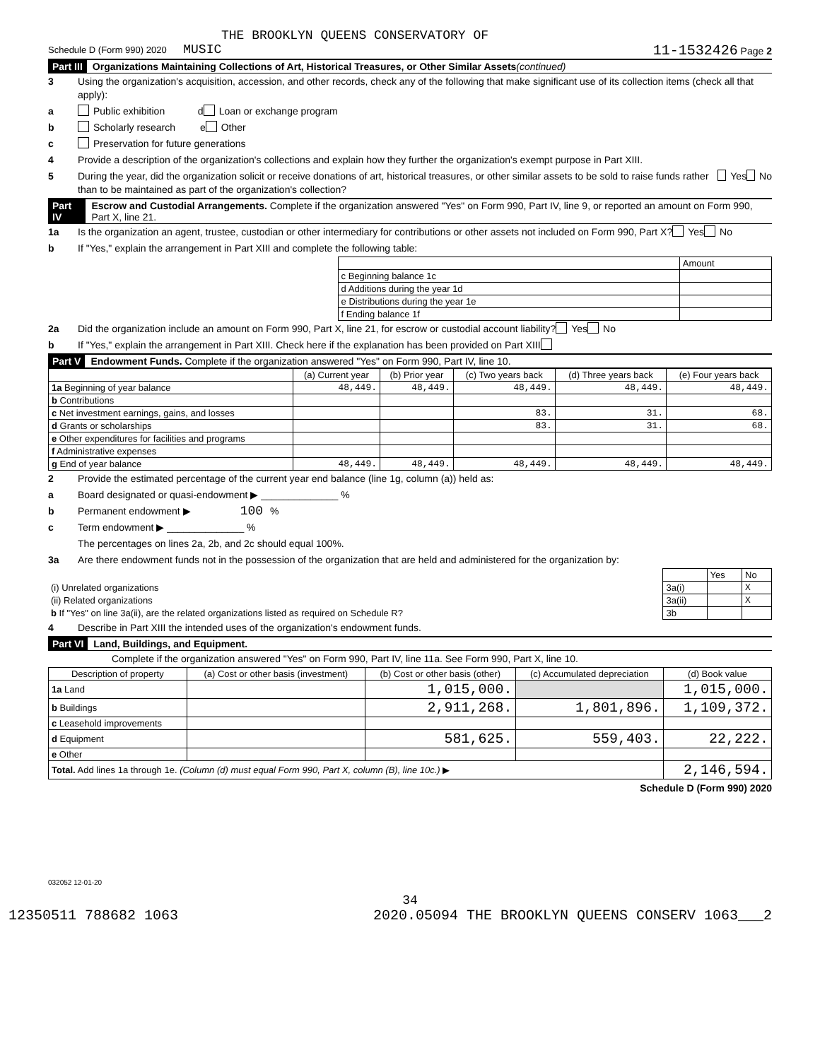THE BROOKLYN QUEENS CONSERVATORY OF
Schedule D (Form 990) 2020 MUSIC 11-1532426 Page 2
Part III Organizations Maintaining Collections of Art, Historical Treasures, or Other Similar Assets (continued)
3 Using the organization's acquisition, accession, and other records, check any of the following that make significant use of its collection items (check all that apply):
a Public exhibition d Loan or exchange program
b Scholarly research e Other
c Preservation for future generations
4 Provide a description of the organization's collections and explain how they further the organization's exempt purpose in Part XIII.
5 During the year, did the organization solicit or receive donations of art, historical treasures, or other similar assets to be sold to raise funds rather than to be maintained as part of the organization's collection? Yes No
Part IV Escrow and Custodial Arrangements. Complete if the organization answered "Yes" on Form 990, Part IV, line 9, or reported an amount on Form 990, Part X, line 21.
1a Is the organization an agent, trustee, custodian or other intermediary for contributions or other assets not included on Form 990, Part X? Yes No
b If "Yes," explain the arrangement in Part XIII and complete the following table:
| | Amount |
| c Beginning balance 1c | |
| d Additions during the year 1d | |
| e Distributions during the year 1e | |
| f Ending balance 1f | |
2a Did the organization include an amount on Form 990, Part X, line 21, for escrow or custodial account liability? Yes No
b If "Yes," explain the arrangement in Part XIII. Check here if the explanation has been provided on Part XIII
Part V Endowment Funds. Complete if the organization answered "Yes" on Form 990, Part IV, line 10.
| | (a) Current year | (b) Prior year | (c) Two years back | (d) Three years back | (e) Four years back |
| --- | --- | --- | --- | --- | --- |
| 1a Beginning of year balance | 48,449. | 48,449. | 48,449. | 48,449. | 48,449. |
| b Contributions | | | | | |
| c Net investment earnings, gains, and losses | | | 83. | 31. | 68. |
| d Grants or scholarships | | | 83. | 31. | 68. |
| e Other expenditures for facilities and programs | | | | | |
| f Administrative expenses | | | | | |
| g End of year balance | 48,449. | 48,449. | 48,449. | 48,449. | 48,449. |
2 Provide the estimated percentage of the current year end balance (line 1g, column (a)) held as:
a Board designated or quasi-endowment ▶ ______________ %
b Permanent endowment ▶ 100 %
c Term endowment ▶ ______________ %
The percentages on lines 2a, 2b, and 2c should equal 100%.
3a Are there endowment funds not in the possession of the organization that are held and administered for the organization by:
| | | Yes | No |
| (i) Unrelated organizations | 3a(i) | | X |
| (ii) Related organizations | 3a(ii) | | X |
| b If "Yes" on line 3a(ii), are the related organizations listed as required on Schedule R? | 3b | | |
4 Describe in Part XIII the intended uses of the organization's endowment funds.
Part VI Land, Buildings, and Equipment.
Complete if the organization answered "Yes" on Form 990, Part IV, line 11a. See Form 990, Part X, line 10.
| Description of property | (a) Cost or other basis (investment) | (b) Cost or other basis (other) | (c) Accumulated depreciation | (d) Book value |
| --- | --- | --- | --- | --- |
| 1a Land | | 1,015,000. | | 1,015,000. |
| b Buildings | | 2,911,268. | 1,801,896. | 1,109,372. |
| c Leasehold improvements | | | | |
| d Equipment | | 581,625. | 559,403. | 22,222. |
| e Other | | | | |
| Total. Add lines 1a through 1e. (Column (d) must equal Form 990, Part X, column (B), line 10c.) ▶ | | | | 2,146,594. |
Schedule D (Form 990) 2020
032052 12-01-20
34
12350511 788682 1063 2020.05094 THE BROOKLYN QUEENS CONSERV 1063___2